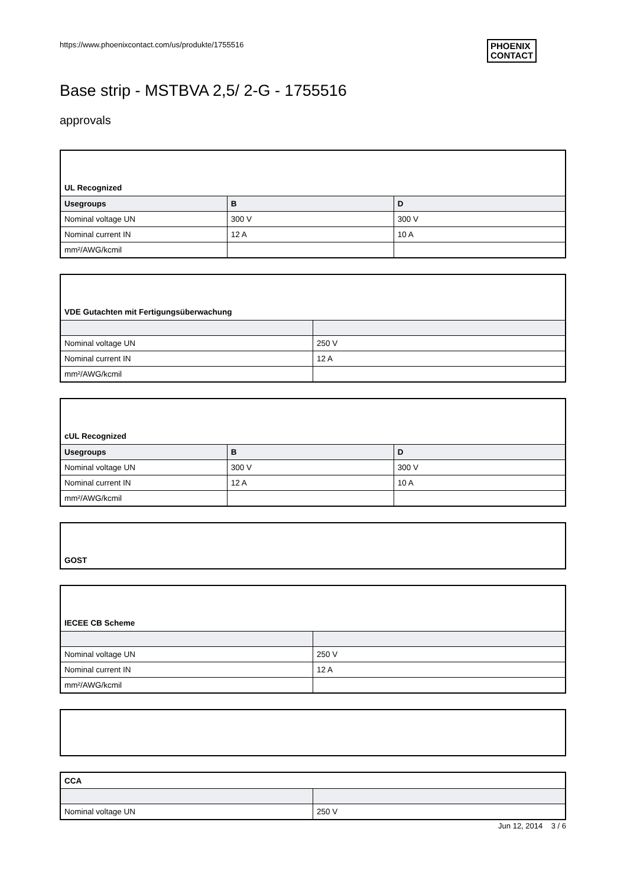https://www.phoenixcontact.com/us/produkte/1755516
PHOENIX
CONTACT
Base strip - MSTBVA 2,5/ 2-G - 1755516
approvals
| UL Recognized | | |
| Usegroups | B | D |
| Nominal voltage UN | 300 V | 300 V |
| Nominal current IN | 12 A | 10 A |
| mm²/AWG/kcmil | | |
| VDE Gutachten mit Fertigungsüberwachung | |
| Nominal voltage UN | 250 V |
| Nominal current IN | 12 A |
| mm²/AWG/kcmil | |
| cUL Recognized | | |
| Usegroups | B | D |
| Nominal voltage UN | 300 V | 300 V |
| Nominal current IN | 12 A | 10 A |
| mm²/AWG/kcmil | | |
| GOST |
| IECEE CB Scheme | |
| Nominal voltage UN | 250 V |
| Nominal current IN | 12 A |
| mm²/AWG/kcmil | |
| CCA | |
| Nominal voltage UN | 250 V |
Jun 12, 2014 3 / 6